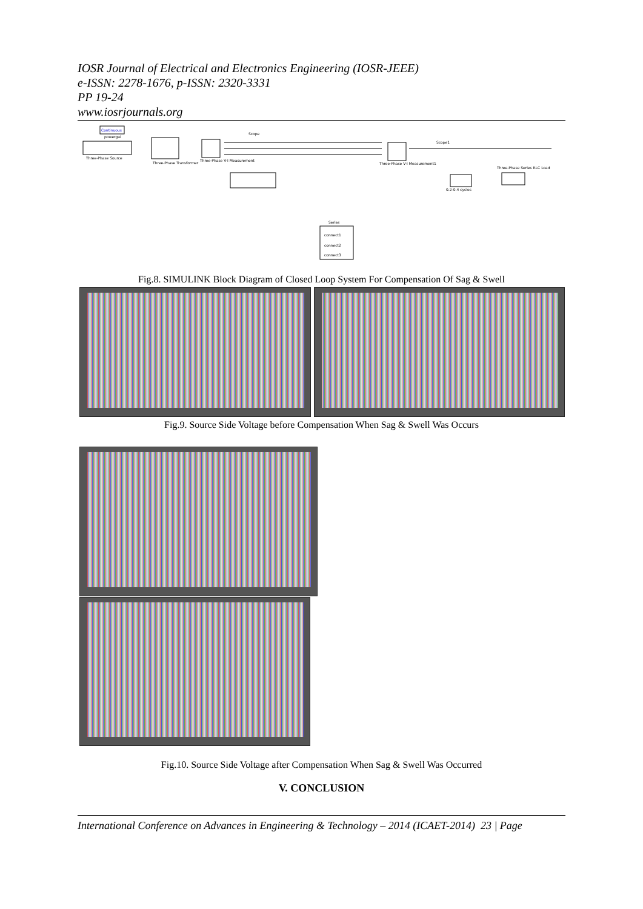IOSR Journal of Electrical and Electronics Engineering (IOSR-JEEE)
e-ISSN: 2278-1676, p-ISSN: 2320-3331
PP 19-24
www.iosrjournals.org
Continuous
powergui
Three-Phase Source
Three-Phase Transformer
Three-Phase V-I Measurement
Three-Phase V-I Measurement1
Series
connect1
connect2
connect3
0.2-0.4 cycles
Three-Phase Series RLC Load
Scope
Scope1
Fig.8. SIMULINK Block Diagram of Closed Loop System For Compensation Of Sag & Swell
Fig.9. Source Side Voltage before Compensation When Sag & Swell Was Occurs
Fig.10. Source Side Voltage after Compensation When Sag & Swell Was Occurred
V. CONCLUSION
International Conference on Advances in Engineering & Technology – 2014 (ICAET-2014) 23 | Page